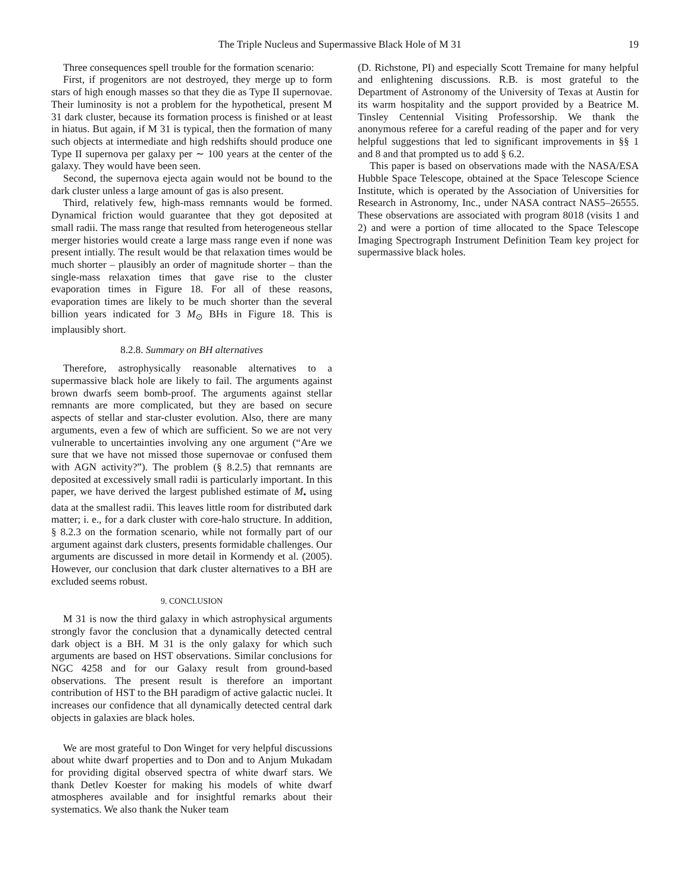The Triple Nucleus and Supermassive Black Hole of M 31 19
Three consequences spell trouble for the formation scenario:
First, if progenitors are not destroyed, they merge up to form stars of high enough masses so that they die as Type II supernovae. Their luminosity is not a problem for the hypothetical, present M 31 dark cluster, because its formation process is finished or at least in hiatus. But again, if M 31 is typical, then the formation of many such objects at intermediate and high redshifts should produce one Type II supernova per galaxy per ∼ 100 years at the center of the galaxy. They would have been seen.
Second, the supernova ejecta again would not be bound to the dark cluster unless a large amount of gas is also present.
Third, relatively few, high-mass remnants would be formed. Dynamical friction would guarantee that they got deposited at small radii. The mass range that resulted from heterogeneous stellar merger histories would create a large mass range even if none was present intially. The result would be that relaxation times would be much shorter – plausibly an order of magnitude shorter – than the single-mass relaxation times that gave rise to the cluster evaporation times in Figure 18. For all of these reasons, evaporation times are likely to be much shorter than the several billion years indicated for 3 M<sub>⊙</sub> BHs in Figure 18. This is implausibly short.
8.2.8. Summary on BH alternatives
Therefore, astrophysically reasonable alternatives to a supermassive black hole are likely to fail. The arguments against brown dwarfs seem bomb-proof. The arguments against stellar remnants are more complicated, but they are based on secure aspects of stellar and star-cluster evolution. Also, there are many arguments, even a few of which are sufficient. So we are not very vulnerable to uncertainties involving any one argument (“Are we sure that we have not missed those supernovae or confused them with AGN activity?”). The problem (§ 8.2.5) that remnants are deposited at excessively small radii is particularly important. In this paper, we have derived the largest published estimate of M<sub>•</sub> using data at the smallest radii. This leaves little room for distributed dark matter; i. e., for a dark cluster with core-halo structure. In addition, § 8.2.3 on the formation scenario, while not formally part of our argument against dark clusters, presents formidable challenges. Our arguments are discussed in more detail in Kormendy et al. (2005). However, our conclusion that dark cluster alternatives to a BH are excluded seems robust.
9. CONCLUSION
M 31 is now the third galaxy in which astrophysical arguments strongly favor the conclusion that a dynamically detected central dark object is a BH. M 31 is the only galaxy for which such arguments are based on HST observations. Similar conclusions for NGC 4258 and for our Galaxy result from ground-based observations. The present result is therefore an important contribution of HST to the BH paradigm of active galactic nuclei. It increases our confidence that all dynamically detected central dark objects in galaxies are black holes.
We are most grateful to Don Winget for very helpful discussions about white dwarf properties and to Don and to Anjum Mukadam for providing digital observed spectra of white dwarf stars. We thank Detlev Koester for making his models of white dwarf atmospheres available and for insightful remarks about their systematics. We also thank the Nuker team
(D. Richstone, PI) and especially Scott Tremaine for many helpful and enlightening discussions. R.B. is most grateful to the Department of Astronomy of the University of Texas at Austin for its warm hospitality and the support provided by a Beatrice M. Tinsley Centennial Visiting Professorship. We thank the anonymous referee for a careful reading of the paper and for very helpful suggestions that led to significant improvements in §§ 1 and 8 and that prompted us to add § 6.2.
This paper is based on observations made with the NASA/ESA Hubble Space Telescope, obtained at the Space Telescope Science Institute, which is operated by the Association of Universities for Research in Astronomy, Inc., under NASA contract NAS5–26555. These observations are associated with program 8018 (visits 1 and 2) and were a portion of time allocated to the Space Telescope Imaging Spectrograph Instrument Definition Team key project for supermassive black holes.